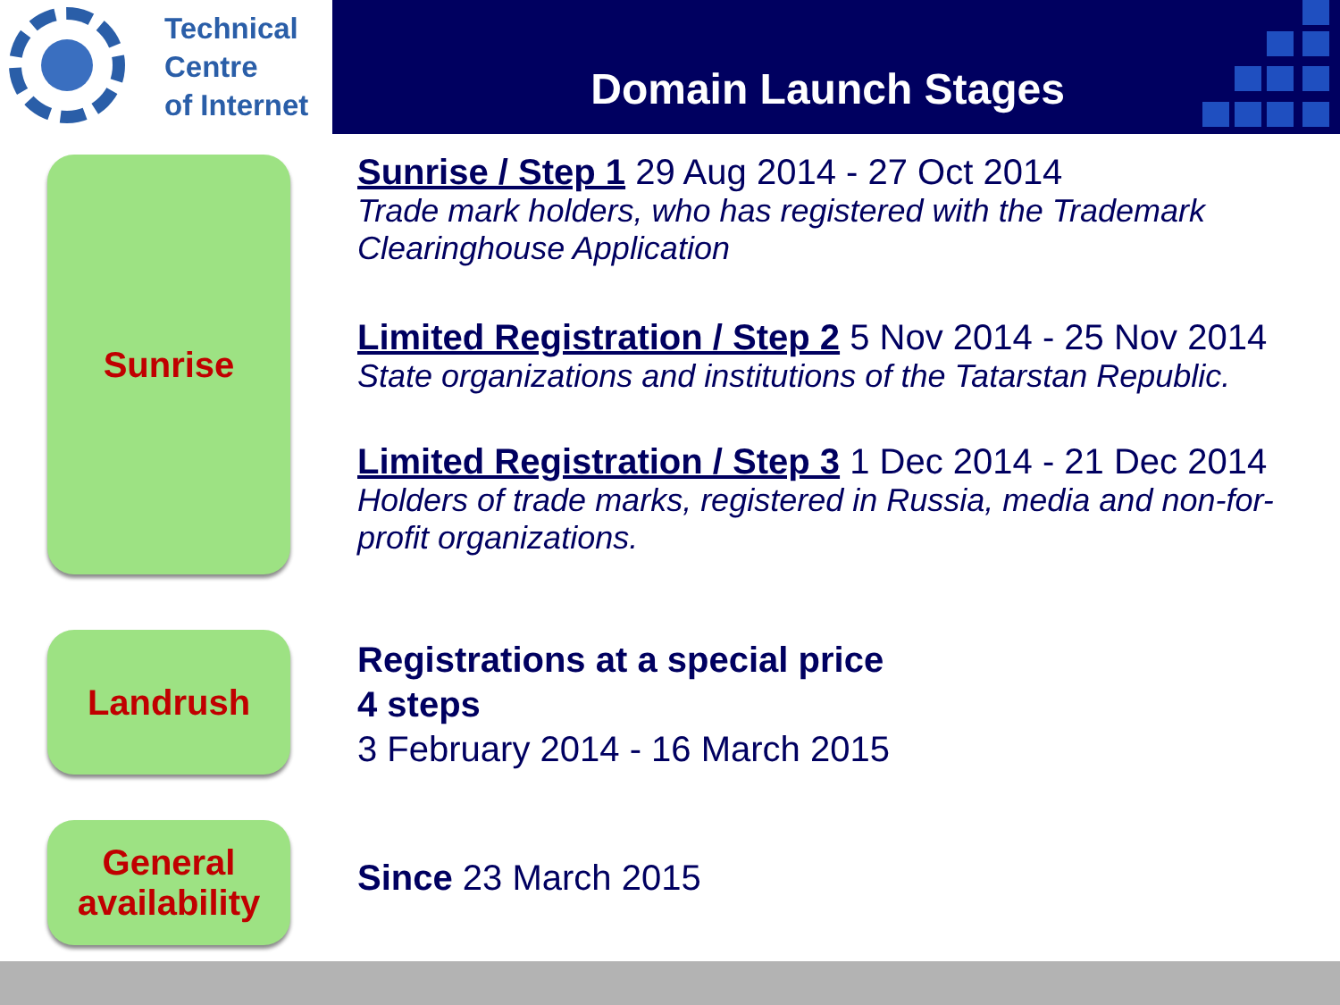Technical
Centre
of Internet
Domain Launch Stages
Sunrise
Landrush
General availability
Sunrise / Step 1 29 Aug 2014 - 27 Oct 2014
Trade mark holders, who has registered with the Trademark Clearinghouse Application
Limited Registration / Step 2 5 Nov 2014 - 25 Nov 2014
State organizations and institutions of the Tatarstan Republic.
Limited Registration / Step 3 1 Dec 2014 - 21 Dec 2014
Holders of trade marks, registered in Russia, media and non-for-profit organizations.
Registrations at a special price
4 steps
3 February 2014 - 16 March 2015
Since 23 March 2015